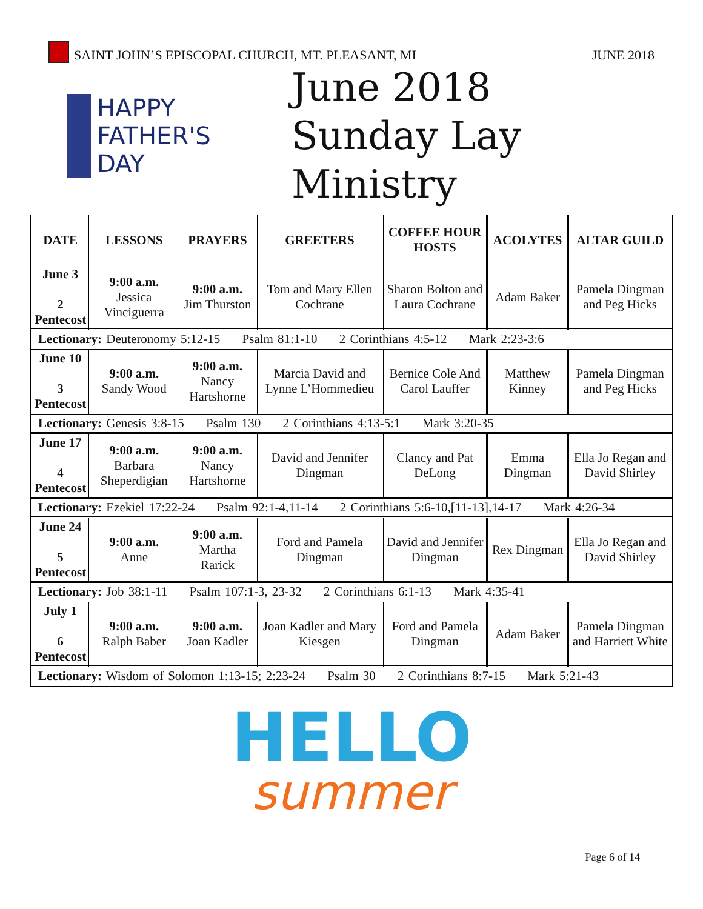SAINT JOHN’S EPISCOPAL CHURCH, MT. PLEASANT, MI
JUNE 2018
HAPPY
FATHER'S
DAY
June 2018
Sunday Lay Ministry
| DATE | LESSONS | PRAYERS | GREETERS | COFFEE HOUR HOSTS | ACOLYTES | ALTAR GUILD |
| --- | --- | --- | --- | --- | --- | --- |
| June 3 2 Pentecost | 9:00 a.m. Jessica Vinciguerra | 9:00 a.m. Jim Thurston | Tom and Mary Ellen Cochrane | Sharon Bolton and Laura Cochrane | Adam Baker | Pamela Dingman and Peg Hicks |
| Lectionary: Deuteronomy 5:12-15 Psalm 81:1-10 2 Corinthians 4:5-12 Mark 2:23-3:6 | | | | | | |
| June 10 3 Pentecost | 9:00 a.m. Sandy Wood | 9:00 a.m. Nancy Hartshorne | Marcia David and Lynne L’Hommedieu | Bernice Cole And Carol Lauffer | Matthew Kinney | Pamela Dingman and Peg Hicks |
| Lectionary: Genesis 3:8-15 Psalm 130 2 Corinthians 4:13-5:1 Mark 3:20-35 | | | | | | |
| June 17 4 Pentecost | 9:00 a.m. Barbara Sheperdigian | 9:00 a.m. Nancy Hartshorne | David and Jennifer Dingman | Clancy and Pat DeLong | Emma Dingman | Ella Jo Regan and David Shirley |
| Lectionary: Ezekiel 17:22-24 Psalm 92:1-4,11-14 2 Corinthians 5:6-10,[11-13],14-17 Mark 4:26-34 | | | | | | |
| June 24 5 Pentecost | 9:00 a.m. Anne | 9:00 a.m. Martha Rarick | Ford and Pamela Dingman | David and Jennifer Dingman | Rex Dingman | Ella Jo Regan and David Shirley |
| Lectionary: Job 38:1-11 Psalm 107:1-3, 23-32 2 Corinthians 6:1-13 Mark 4:35-41 | | | | | | |
| July 1 6 Pentecost | 9:00 a.m. Ralph Baber | 9:00 a.m. Joan Kadler | Joan Kadler and Mary Kiesgen | Ford and Pamela Dingman | Adam Baker | Pamela Dingman and Harriett White |
| Lectionary: Wisdom of Solomon 1:13-15; 2:23-24 Psalm 30 2 Corinthians 8:7-15 Mark 5:21-43 | | | | | | |
HELLO
summer
Page 6 of 14